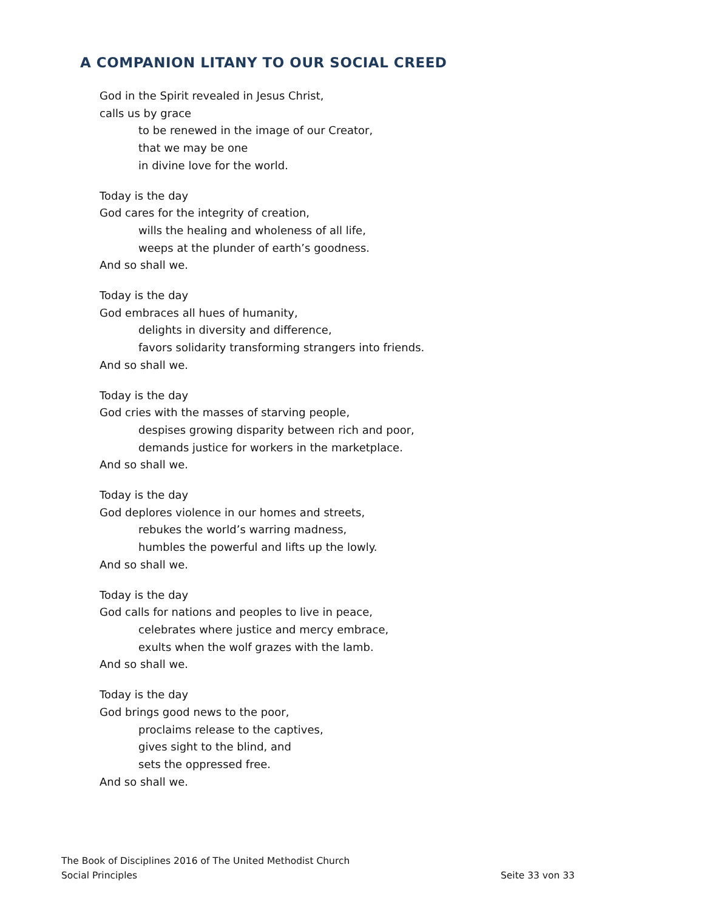A COMPANION LITANY TO OUR SOCIAL CREED
God in the Spirit revealed in Jesus Christ,
calls us by grace
to be renewed in the image of our Creator,
that we may be one
in divine love for the world.
Today is the day
God cares for the integrity of creation,
wills the healing and wholeness of all life,
weeps at the plunder of earth’s goodness.
And so shall we.
Today is the day
God embraces all hues of humanity,
delights in diversity and difference,
favors solidarity transforming strangers into friends.
And so shall we.
Today is the day
God cries with the masses of starving people,
despises growing disparity between rich and poor,
demands justice for workers in the marketplace.
And so shall we.
Today is the day
God deplores violence in our homes and streets,
rebukes the world’s warring madness,
humbles the powerful and lifts up the lowly.
And so shall we.
Today is the day
God calls for nations and peoples to live in peace,
celebrates where justice and mercy embrace,
exults when the wolf grazes with the lamb.
And so shall we.
Today is the day
God brings good news to the poor,
proclaims release to the captives,
gives sight to the blind, and
sets the oppressed free.
And so shall we.
The Book of Disciplines 2016 of The United Methodist Church
Social Principles Seite 33 von 33